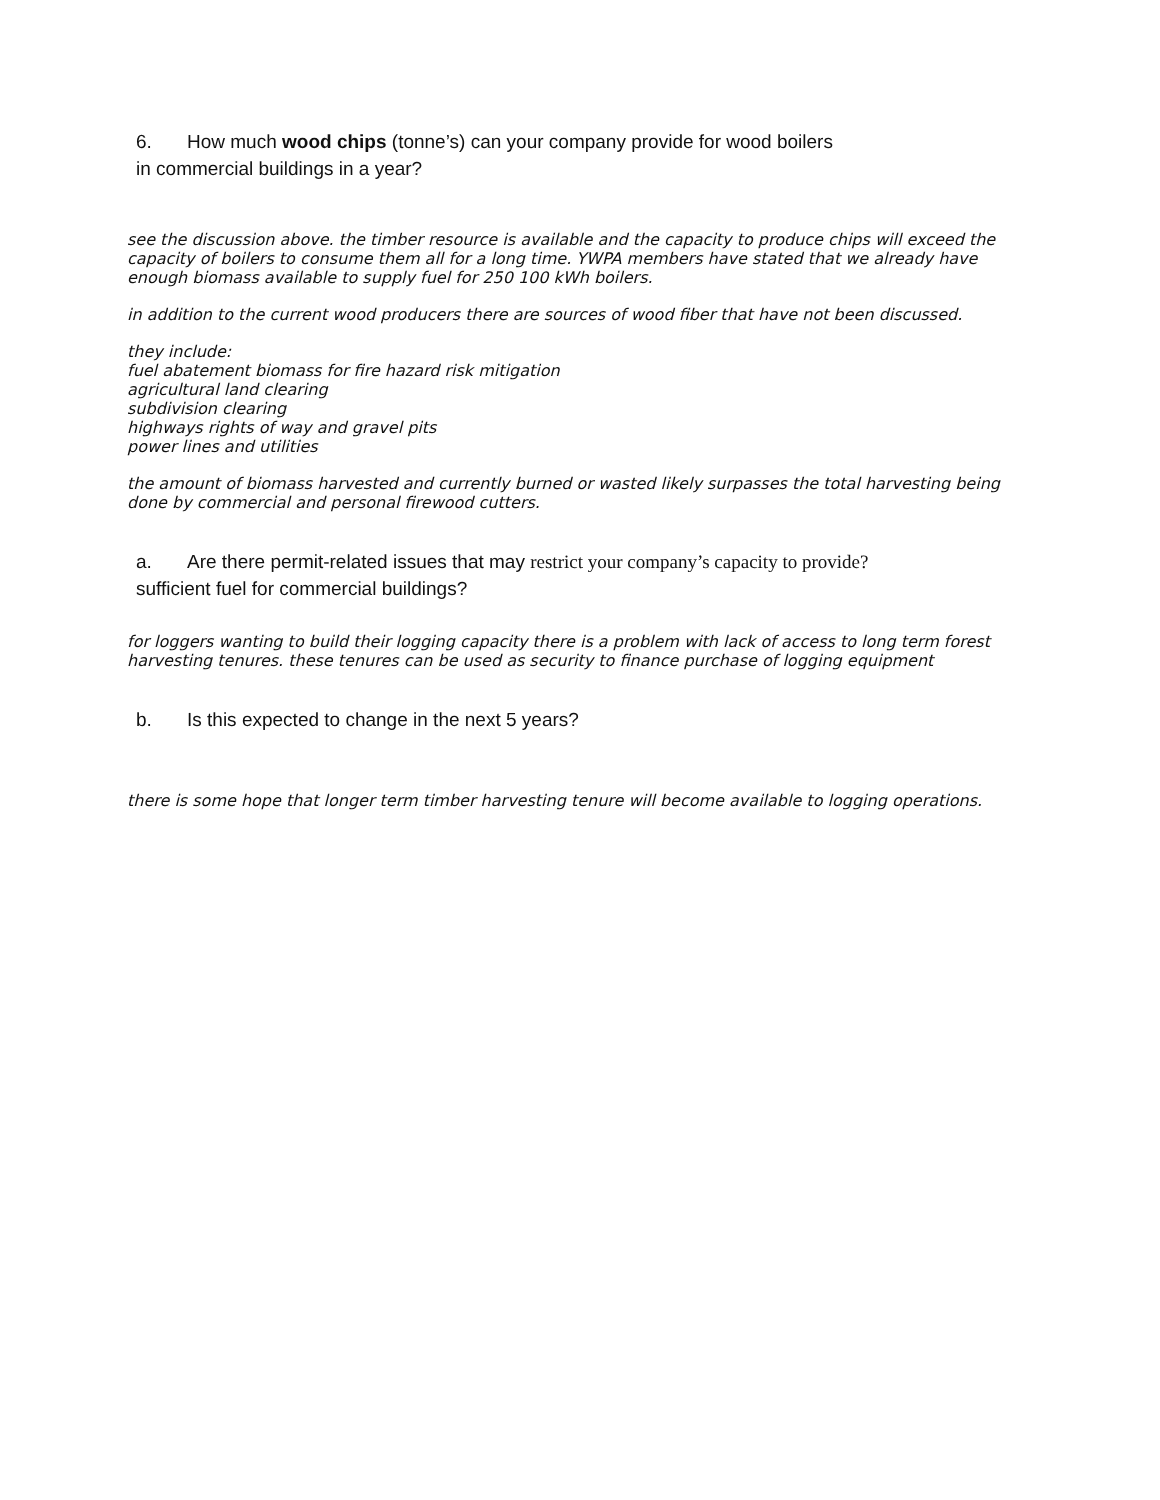6. How much wood chips (tonne’s) can your company provide for wood boilers
in commercial buildings in a year?
see the discussion above. the timber resource is available and the capacity to produce chips will exceed the capacity of boilers to consume them all for a long time. YWPA members have stated that we already have enough biomass available to supply fuel for 250 100 kWh boilers.
in addition to the current wood producers there are sources of wood fiber that have not been discussed.
they include:
fuel abatement biomass for fire hazard risk mitigation
agricultural land clearing
subdivision clearing
highways rights of way and gravel pits
power lines and utilities
the amount of biomass harvested and currently burned or wasted likely surpasses the total harvesting being done by commercial and personal firewood cutters.
a. Are there permit-related issues that may restrict your company’s capacity to provide?
sufficient fuel for commercial buildings?
for loggers wanting to build their logging capacity there is a problem with lack of access to long term forest harvesting tenures. these tenures can be used as security to finance purchase of logging equipment
b. Is this expected to change in the next 5 years?
there is some hope that longer term timber harvesting tenure will become available to logging operations.